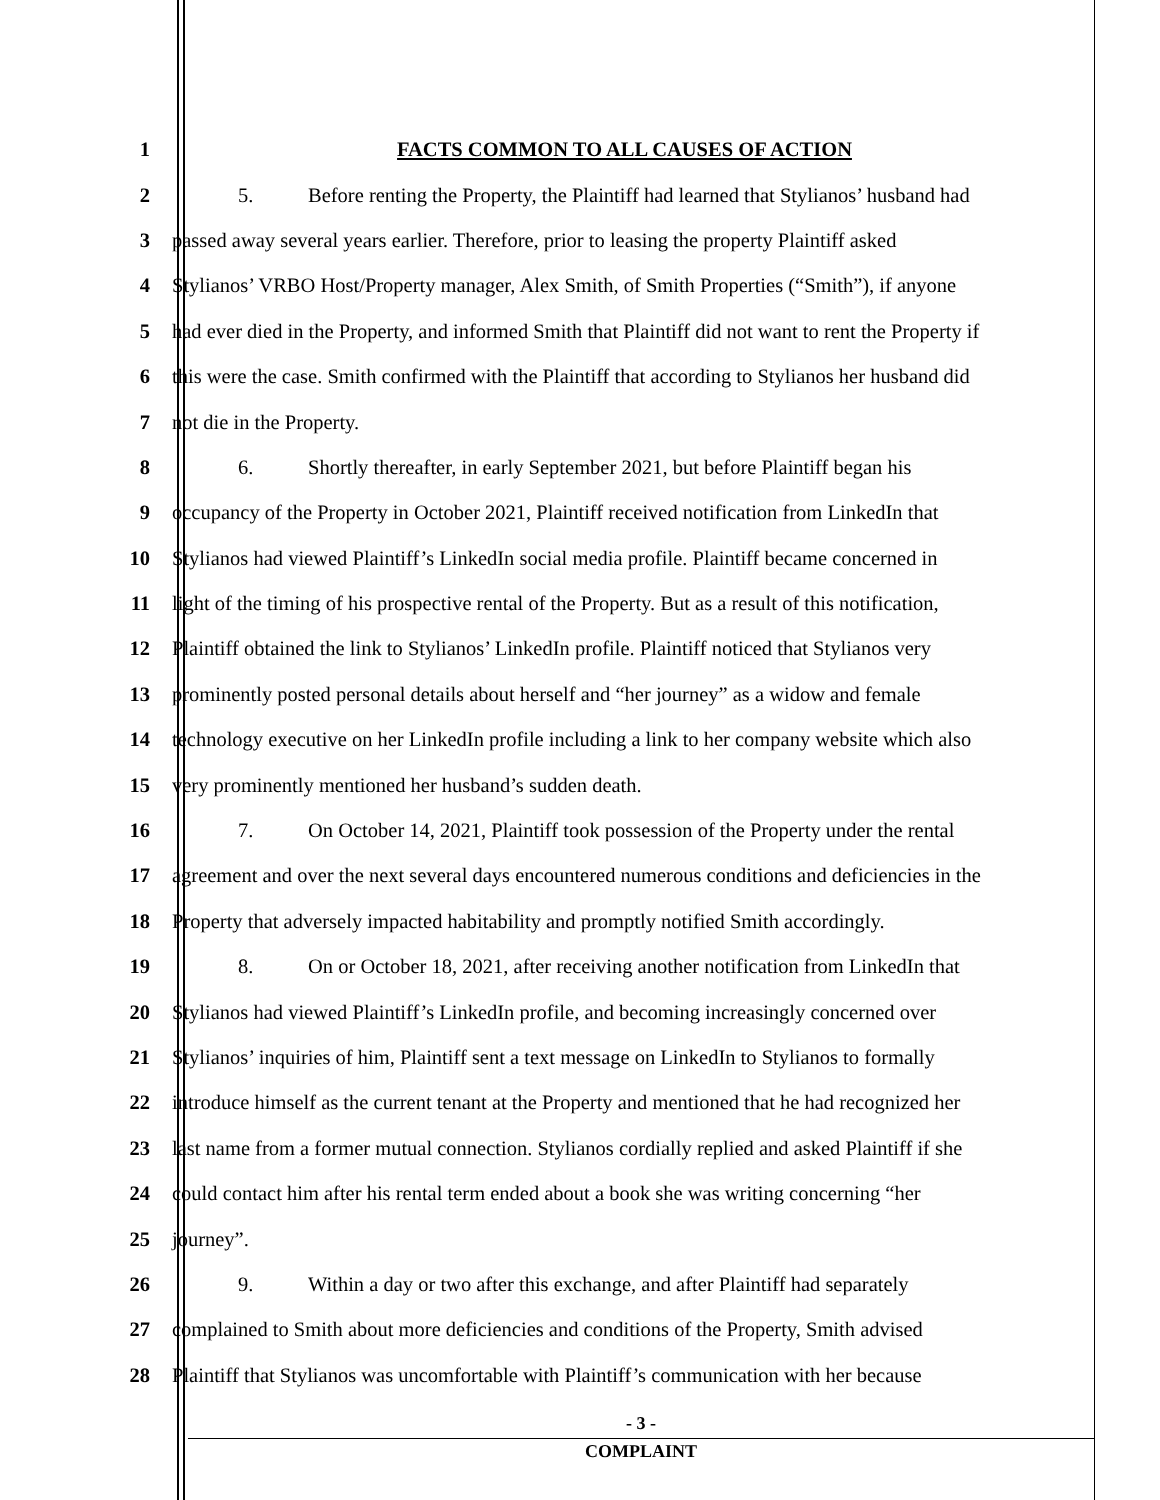1 FACTS COMMON TO ALL CAUSES OF ACTION
2 5. Before renting the Property, the Plaintiff had learned that Stylianos’ husband had
3 passed away several years earlier. Therefore, prior to leasing the property Plaintiff asked
4 Stylianos’ VRBO Host/Property manager, Alex Smith, of Smith Properties (“Smith”), if anyone
5 had ever died in the Property, and informed Smith that Plaintiff did not want to rent the Property if
6 this were the case. Smith confirmed with the Plaintiff that according to Stylianos her husband did
7 not die in the Property.
8 6. Shortly thereafter, in early September 2021, but before Plaintiff began his
9 occupancy of the Property in October 2021, Plaintiff received notification from LinkedIn that
10 Stylianos had viewed Plaintiff’s LinkedIn social media profile. Plaintiff became concerned in
11 light of the timing of his prospective rental of the Property. But as a result of this notification,
12 Plaintiff obtained the link to Stylianos’ LinkedIn profile. Plaintiff noticed that Stylianos very
13 prominently posted personal details about herself and “her journey” as a widow and female
14 technology executive on her LinkedIn profile including a link to her company website which also
15 very prominently mentioned her husband’s sudden death.
16 7. On October 14, 2021, Plaintiff took possession of the Property under the rental
17 agreement and over the next several days encountered numerous conditions and deficiencies in the
18 Property that adversely impacted habitability and promptly notified Smith accordingly.
19 8. On or October 18, 2021, after receiving another notification from LinkedIn that
20 Stylianos had viewed Plaintiff’s LinkedIn profile, and becoming increasingly concerned over
21 Stylianos’ inquiries of him, Plaintiff sent a text message on LinkedIn to Stylianos to formally
22 introduce himself as the current tenant at the Property and mentioned that he had recognized her
23 last name from a former mutual connection. Stylianos cordially replied and asked Plaintiff if she
24 could contact him after his rental term ended about a book she was writing concerning “her
25 journey”.
26 9. Within a day or two after this exchange, and after Plaintiff had separately
27 complained to Smith about more deficiencies and conditions of the Property, Smith advised
28 Plaintiff that Stylianos was uncomfortable with Plaintiff’s communication with her because
- 3 -
COMPLAINT